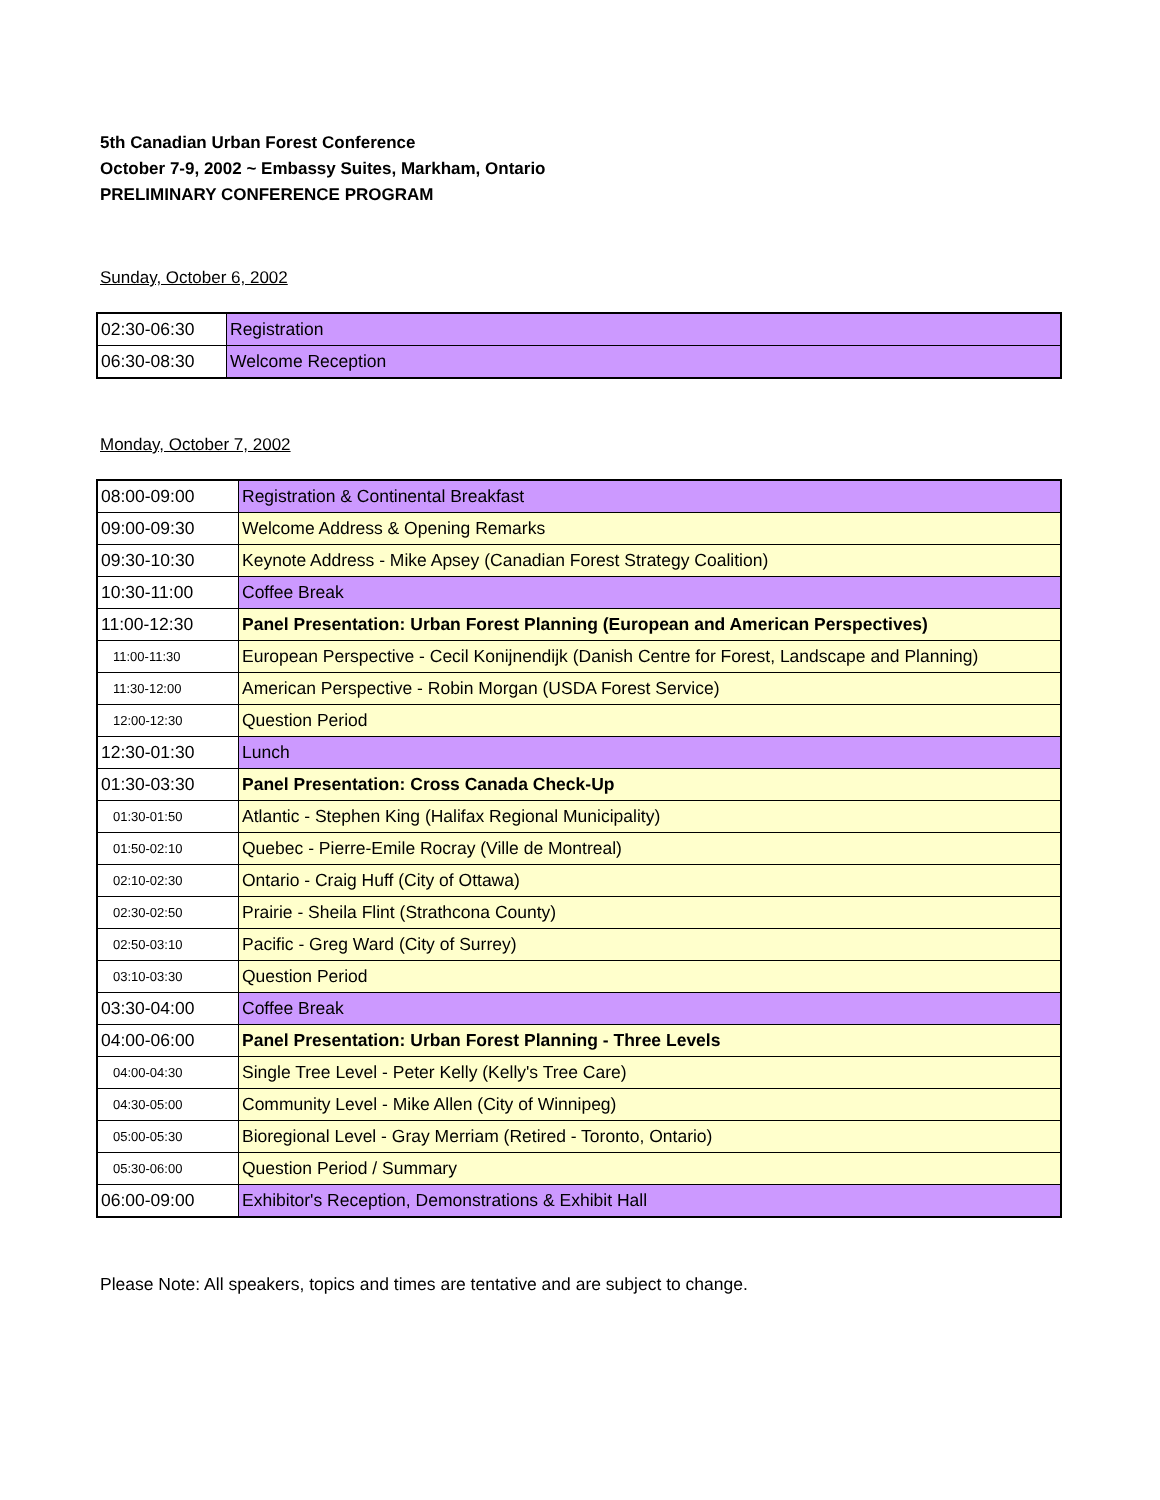5th Canadian Urban Forest Conference
October 7-9, 2002 ~ Embassy Suites, Markham, Ontario
PRELIMINARY CONFERENCE PROGRAM
Sunday, October 6, 2002
| 02:30-06:30 | Registration |
| 06:30-08:30 | Welcome Reception |
Monday, October 7, 2002
| 08:00-09:00 | Registration & Continental Breakfast |
| 09:00-09:30 | Welcome Address & Opening Remarks |
| 09:30-10:30 | Keynote Address - Mike Apsey (Canadian Forest Strategy Coalition) |
| 10:30-11:00 | Coffee Break |
| 11:00-12:30 | Panel Presentation: Urban Forest Planning (European and American Perspectives) |
| 11:00-11:30 | European Perspective - Cecil Konijnendijk (Danish Centre for Forest, Landscape and Planning) |
| 11:30-12:00 | American Perspective - Robin Morgan (USDA Forest Service) |
| 12:00-12:30 | Question Period |
| 12:30-01:30 | Lunch |
| 01:30-03:30 | Panel Presentation: Cross Canada Check-Up |
| 01:30-01:50 | Atlantic - Stephen King (Halifax Regional Municipality) |
| 01:50-02:10 | Quebec - Pierre-Emile Rocray (Ville de Montreal) |
| 02:10-02:30 | Ontario - Craig Huff (City of Ottawa) |
| 02:30-02:50 | Prairie - Sheila Flint (Strathcona County) |
| 02:50-03:10 | Pacific - Greg Ward (City of Surrey) |
| 03:10-03:30 | Question Period |
| 03:30-04:00 | Coffee Break |
| 04:00-06:00 | Panel Presentation: Urban Forest Planning - Three Levels |
| 04:00-04:30 | Single Tree Level - Peter Kelly (Kelly's Tree Care) |
| 04:30-05:00 | Community Level - Mike Allen (City of Winnipeg) |
| 05:00-05:30 | Bioregional Level - Gray Merriam (Retired - Toronto, Ontario) |
| 05:30-06:00 | Question Period / Summary |
| 06:00-09:00 | Exhibitor's Reception, Demonstrations & Exhibit Hall |
Please Note: All speakers, topics and times are tentative and are subject to change.